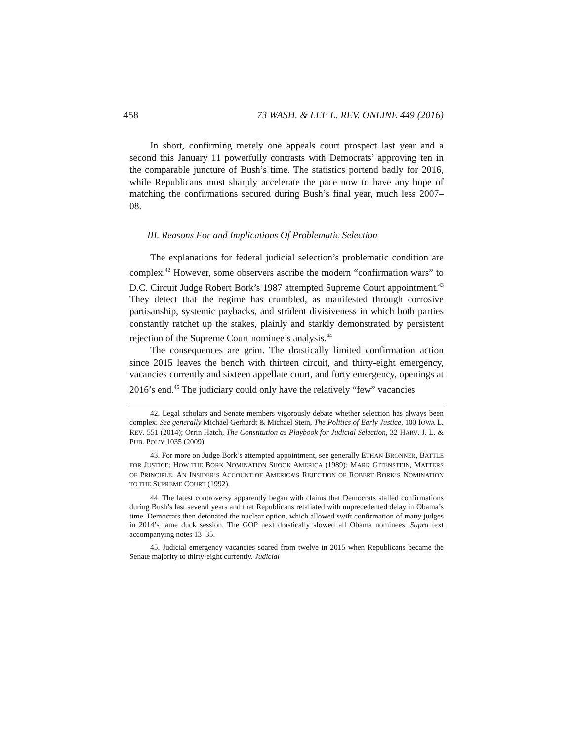458 73 WASH. & LEE L. REV. ONLINE 449 (2016)
In short, confirming merely one appeals court prospect last year and a second this January 11 powerfully contrasts with Democrats’ approving ten in the comparable juncture of Bush’s time. The statistics portend badly for 2016, while Republicans must sharply accelerate the pace now to have any hope of matching the confirmations secured during Bush’s final year, much less 2007–08.
III. Reasons For and Implications Of Problematic Selection
The explanations for federal judicial selection’s problematic condition are complex.<sup>42</sup> However, some observers ascribe the modern “confirmation wars” to D.C. Circuit Judge Robert Bork’s 1987 attempted Supreme Court appointment.<sup>43</sup> They detect that the regime has crumbled, as manifested through corrosive partisanship, systemic paybacks, and strident divisiveness in which both parties constantly ratchet up the stakes, plainly and starkly demonstrated by persistent rejection of the Supreme Court nominee’s analysis.<sup>44</sup>
The consequences are grim. The drastically limited confirmation action since 2015 leaves the bench with thirteen circuit, and thirty-eight emergency, vacancies currently and sixteen appellate court, and forty emergency, openings at 2016’s end.<sup>45</sup> The judiciary could only have the relatively “few” vacancies
42. Legal scholars and Senate members vigorously debate whether selection has always been complex. See generally Michael Gerhardt & Michael Stein, The Politics of Early Justice, 100 IOWA L. REV. 551 (2014); Orrin Hatch, The Constitution as Playbook for Judicial Selection, 32 HARV. J. L. & PUB. POL’Y 1035 (2009).
43. For more on Judge Bork’s attempted appointment, see generally ETHAN BRONNER, BATTLE FOR JUSTICE: HOW THE BORK NOMINATION SHOOK AMERICA (1989); MARK GITENSTEIN, MATTERS OF PRINCIPLE: AN INSIDER’S ACCOUNT OF AMERICA’S REJECTION OF ROBERT BORK’S NOMINATION TO THE SUPREME COURT (1992).
44. The latest controversy apparently began with claims that Democrats stalled confirmations during Bush’s last several years and that Republicans retaliated with unprecedented delay in Obama’s time. Democrats then detonated the nuclear option, which allowed swift confirmation of many judges in 2014’s lame duck session. The GOP next drastically slowed all Obama nominees. Supra text accompanying notes 13–35.
45. Judicial emergency vacancies soared from twelve in 2015 when Republicans became the Senate majority to thirty-eight currently. Judicial